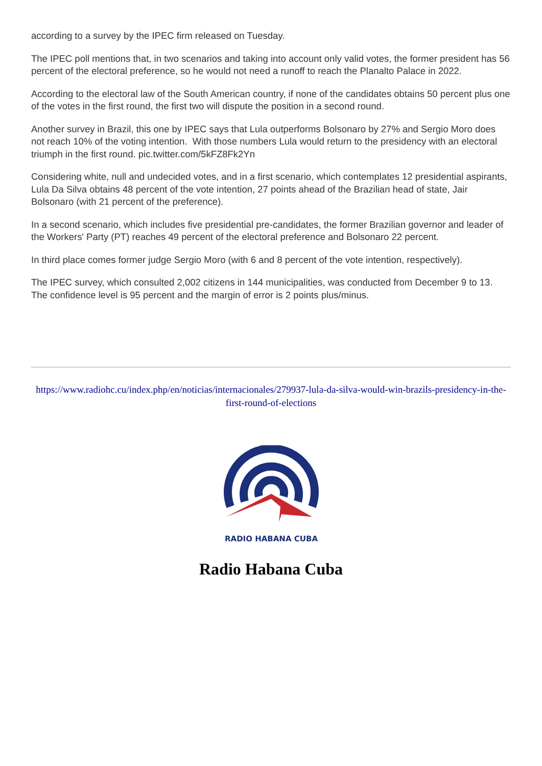according to a survey by the IPEC firm released on Tuesday.
The IPEC poll mentions that, in two scenarios and taking into account only valid votes, the former president has 56 percent of the electoral preference, so he would not need a runoff to reach the Planalto Palace in 2022.
According to the electoral law of the South American country, if none of the candidates obtains 50 percent plus one of the votes in the first round, the first two will dispute the position in a second round.
Another survey in Brazil, this one by IPEC says that Lula outperforms Bolsonaro by 27% and Sergio Moro does not reach 10% of the voting intention. With those numbers Lula would return to the presidency with an electoral triumph in the first round. pic.twitter.com/5kFZ8Fk2Yn
Considering white, null and undecided votes, and in a first scenario, which contemplates 12 presidential aspirants, Lula Da Silva obtains 48 percent of the vote intention, 27 points ahead of the Brazilian head of state, Jair Bolsonaro (with 21 percent of the preference).
In a second scenario, which includes five presidential pre-candidates, the former Brazilian governor and leader of the Workers' Party (PT) reaches 49 percent of the electoral preference and Bolsonaro 22 percent.
In third place comes former judge Sergio Moro (with 6 and 8 percent of the vote intention, respectively).
The IPEC survey, which consulted 2,002 citizens in 144 municipalities, was conducted from December 9 to 13. The confidence level is 95 percent and the margin of error is 2 points plus/minus.
https://www.radiohc.cu/index.php/en/noticias/internacionales/279937-lula-da-silva-would-win-brazils-presidency-in-the-first-round-of-elections
RADIO HABANA CUBA
Radio Habana Cuba